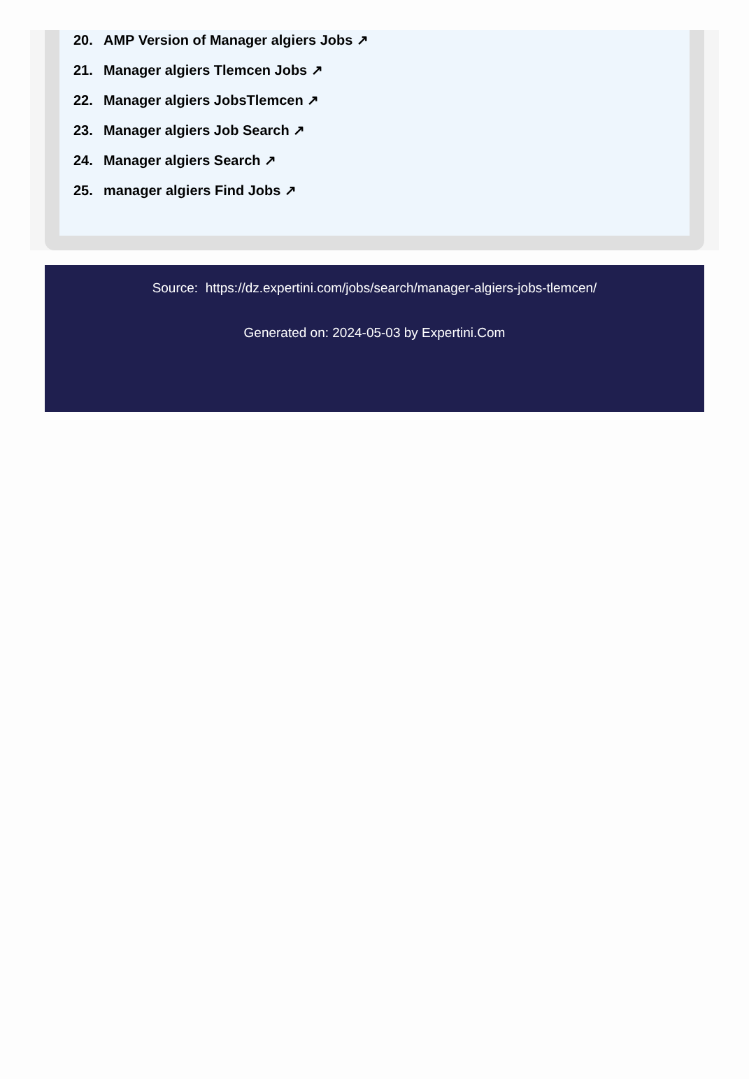20. AMP Version of Manager algiers Jobs ↗
21. Manager algiers Tlemcen Jobs ↗
22. Manager algiers JobsTlemcen ↗
23. Manager algiers Job Search ↗
24. Manager algiers Search ↗
25. manager algiers Find Jobs ↗
Source: https://dz.expertini.com/jobs/search/manager-algiers-jobs-tlemcen/
Generated on: 2024-05-03 by Expertini.Com